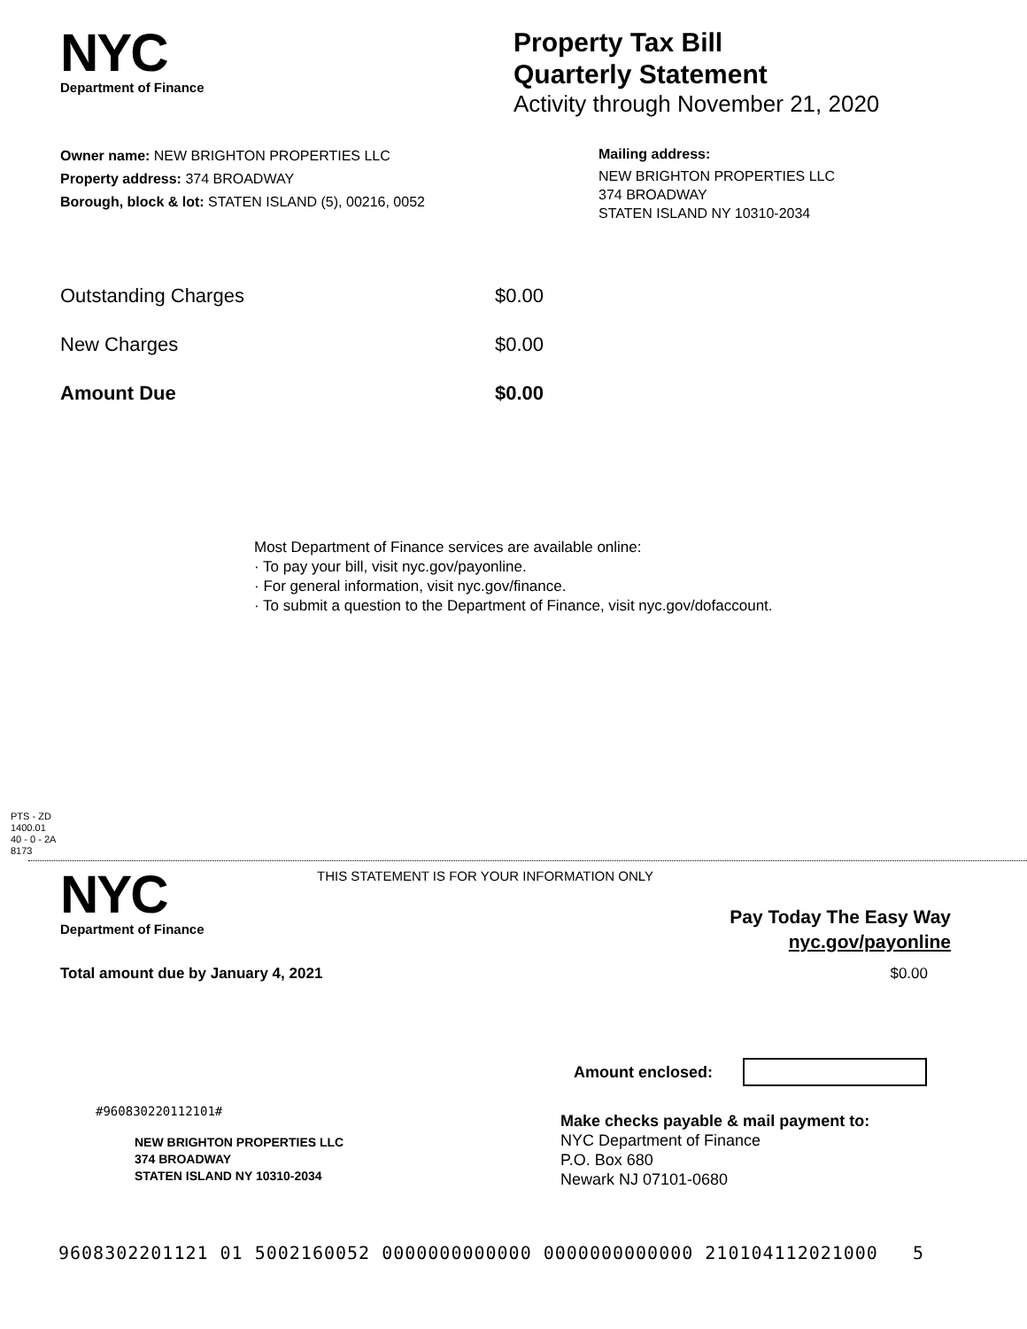NYC
Department of Finance
Property Tax Bill
Quarterly Statement
Activity through November 21, 2020
Owner name: NEW BRIGHTON PROPERTIES LLC
Property address: 374 BROADWAY
Borough, block & lot: STATEN ISLAND (5), 00216, 0052
Mailing address:
NEW BRIGHTON PROPERTIES LLC
374 BROADWAY
STATEN ISLAND NY 10310-2034
Outstanding Charges $0.00
New Charges $0.00
Amount Due $0.00
Most Department of Finance services are available online:
· To pay your bill, visit nyc.gov/payonline.
· For general information, visit nyc.gov/finance.
· To submit a question to the Department of Finance, visit nyc.gov/dofaccount.
PTS - ZD
1400.01
40 - 0 - 2A
8173
NYC
Department of Finance
THIS STATEMENT IS FOR YOUR INFORMATION ONLY
Pay Today The Easy Way
nyc.gov/payonline
Total amount due by January 4, 2021 $0.00
Amount enclosed:
#960830220112101#
NEW BRIGHTON PROPERTIES LLC
374 BROADWAY
STATEN ISLAND NY 10310-2034
Make checks payable & mail payment to:
NYC Department of Finance
P.O. Box 680
Newark NJ 07101-0680
9608302201121 01 5002160052 0000000000000 0000000000000 210104112021000 5